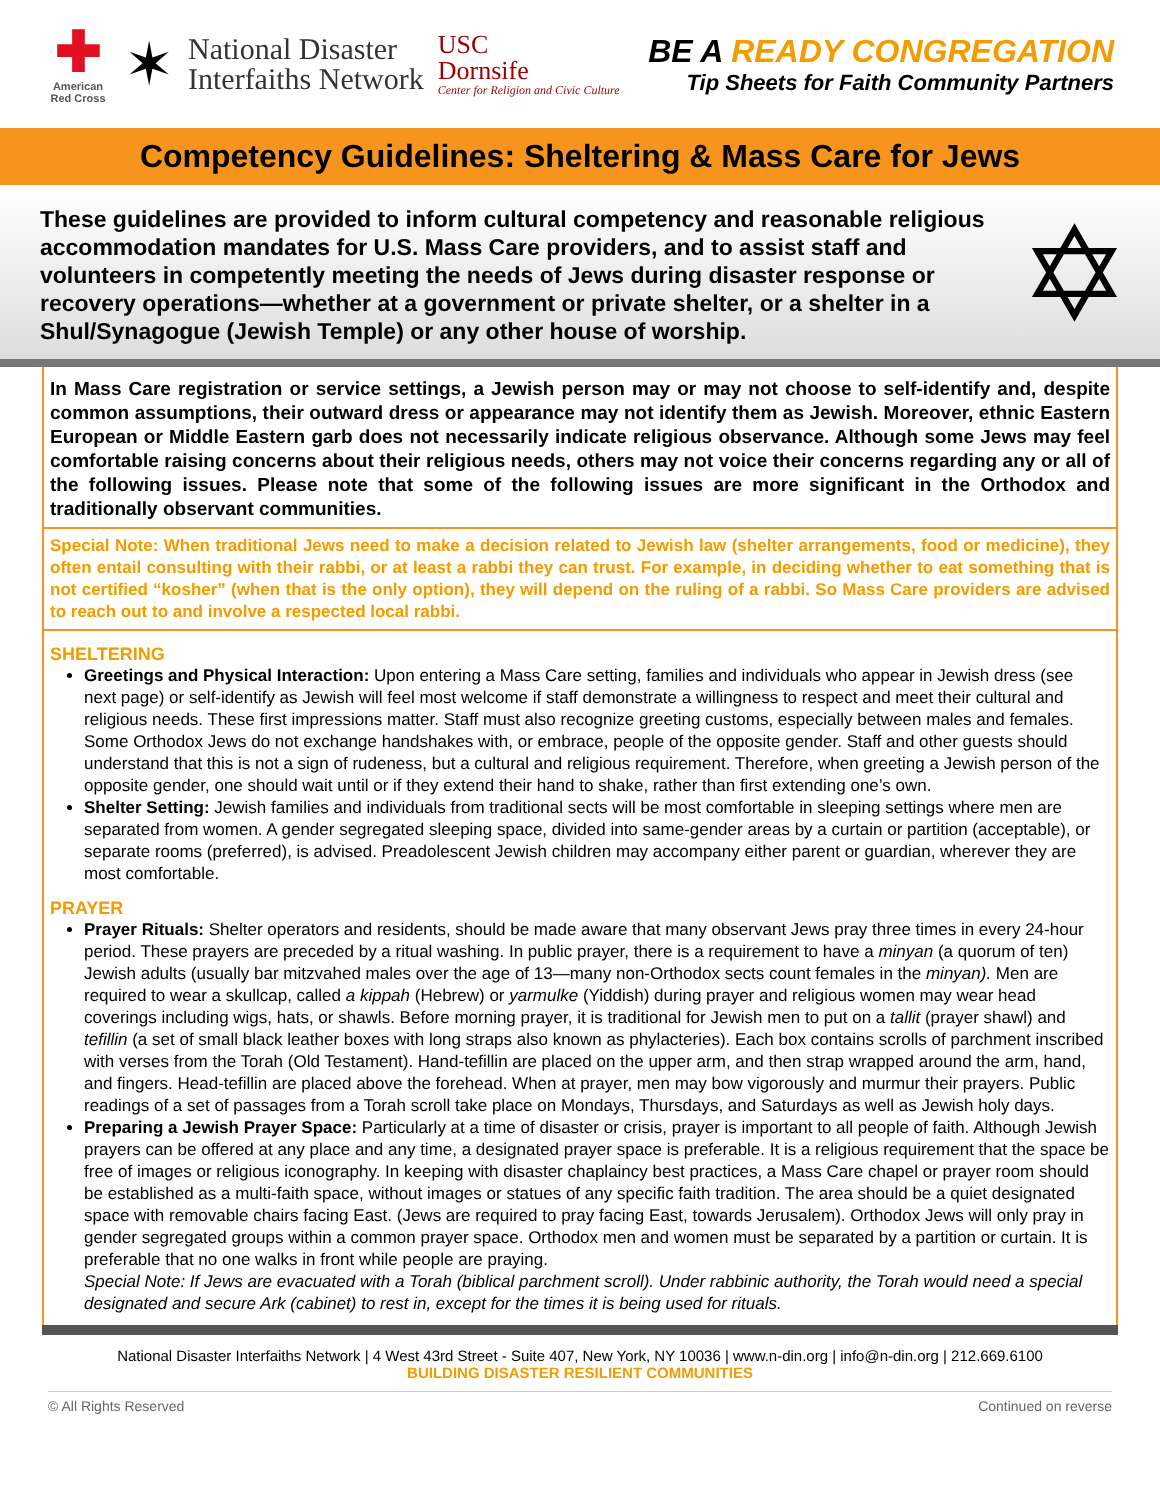✚
American Red Cross
✶
National Disaster
Interfaiths Network
USC
Dornsife
Center for Religion and Civic Culture
BE A READY CONGREGATION
Tip Sheets for Faith Community Partners
Competency Guidelines: Sheltering & Mass Care for Jews
These guidelines are provided to inform cultural competency and reasonable religious accommodation mandates for U.S. Mass Care providers, and to assist staff and volunteers in competently meeting the needs of Jews during disaster response or recovery operations—whether at a government or private shelter, or a shelter in a Shul/Synagogue (Jewish Temple) or any other house of worship.
✡
In Mass Care registration or service settings, a Jewish person may or may not choose to self-identify and, despite common assumptions, their outward dress or appearance may not identify them as Jewish. Moreover, ethnic Eastern European or Middle Eastern garb does not necessarily indicate religious observance. Although some Jews may feel comfortable raising concerns about their religious needs, others may not voice their concerns regarding any or all of the following issues. Please note that some of the following issues are more significant in the Orthodox and traditionally observant communities.
Special Note: When traditional Jews need to make a decision related to Jewish law (shelter arrangements, food or medicine), they often entail consulting with their rabbi, or at least a rabbi they can trust. For example, in deciding whether to eat something that is not certified “kosher” (when that is the only option), they will depend on the ruling of a rabbi. So Mass Care providers are advised to reach out to and involve a respected local rabbi.
SHELTERING
Greetings and Physical Interaction: Upon entering a Mass Care setting, families and individuals who appear in Jewish dress (see next page) or self-identify as Jewish will feel most welcome if staff demonstrate a willingness to respect and meet their cultural and religious needs. These first impressions matter. Staff must also recognize greeting customs, especially between males and females. Some Orthodox Jews do not exchange handshakes with, or embrace, people of the opposite gender. Staff and other guests should understand that this is not a sign of rudeness, but a cultural and religious requirement. Therefore, when greeting a Jewish person of the opposite gender, one should wait until or if they extend their hand to shake, rather than first extending one’s own.
Shelter Setting: Jewish families and individuals from traditional sects will be most comfortable in sleeping settings where men are separated from women. A gender segregated sleeping space, divided into same-gender areas by a curtain or partition (acceptable), or separate rooms (preferred), is advised. Preadolescent Jewish children may accompany either parent or guardian, wherever they are most comfortable.
PRAYER
Prayer Rituals: Shelter operators and residents, should be made aware that many observant Jews pray three times in every 24-hour period. These prayers are preceded by a ritual washing. In public prayer, there is a requirement to have a minyan (a quorum of ten) Jewish adults (usually bar mitzvahed males over the age of 13—many non-Orthodox sects count females in the minyan). Men are required to wear a skullcap, called a kippah (Hebrew) or yarmulke (Yiddish) during prayer and religious women may wear head coverings including wigs, hats, or shawls. Before morning prayer, it is traditional for Jewish men to put on a tallit (prayer shawl) and tefillin (a set of small black leather boxes with long straps also known as phylacteries). Each box contains scrolls of parchment inscribed with verses from the Torah (Old Testament). Hand-tefillin are placed on the upper arm, and then strap wrapped around the arm, hand, and fingers. Head-tefillin are placed above the forehead. When at prayer, men may bow vigorously and murmur their prayers. Public readings of a set of passages from a Torah scroll take place on Mondays, Thursdays, and Saturdays as well as Jewish holy days.
Preparing a Jewish Prayer Space: Particularly at a time of disaster or crisis, prayer is important to all people of faith. Although Jewish prayers can be offered at any place and any time, a designated prayer space is preferable. It is a religious requirement that the space be free of images or religious iconography. In keeping with disaster chaplaincy best practices, a Mass Care chapel or prayer room should be established as a multi-faith space, without images or statues of any specific faith tradition. The area should be a quiet designated space with removable chairs facing East. (Jews are required to pray facing East, towards Jerusalem). Orthodox Jews will only pray in gender segregated groups within a common prayer space. Orthodox men and women must be separated by a partition or curtain. It is preferable that no one walks in front while people are praying.
Special Note: If Jews are evacuated with a Torah (biblical parchment scroll). Under rabbinic authority, the Torah would need a special designated and secure Ark (cabinet) to rest in, except for the times it is being used for rituals.
National Disaster Interfaiths Network | 4 West 43rd Street - Suite 407, New York, NY 10036 | www.n-din.org | info@n-din.org | 212.669.6100
BUILDING DISASTER RESILIENT COMMUNITIES
© All Rights Reserved Continued on reverse